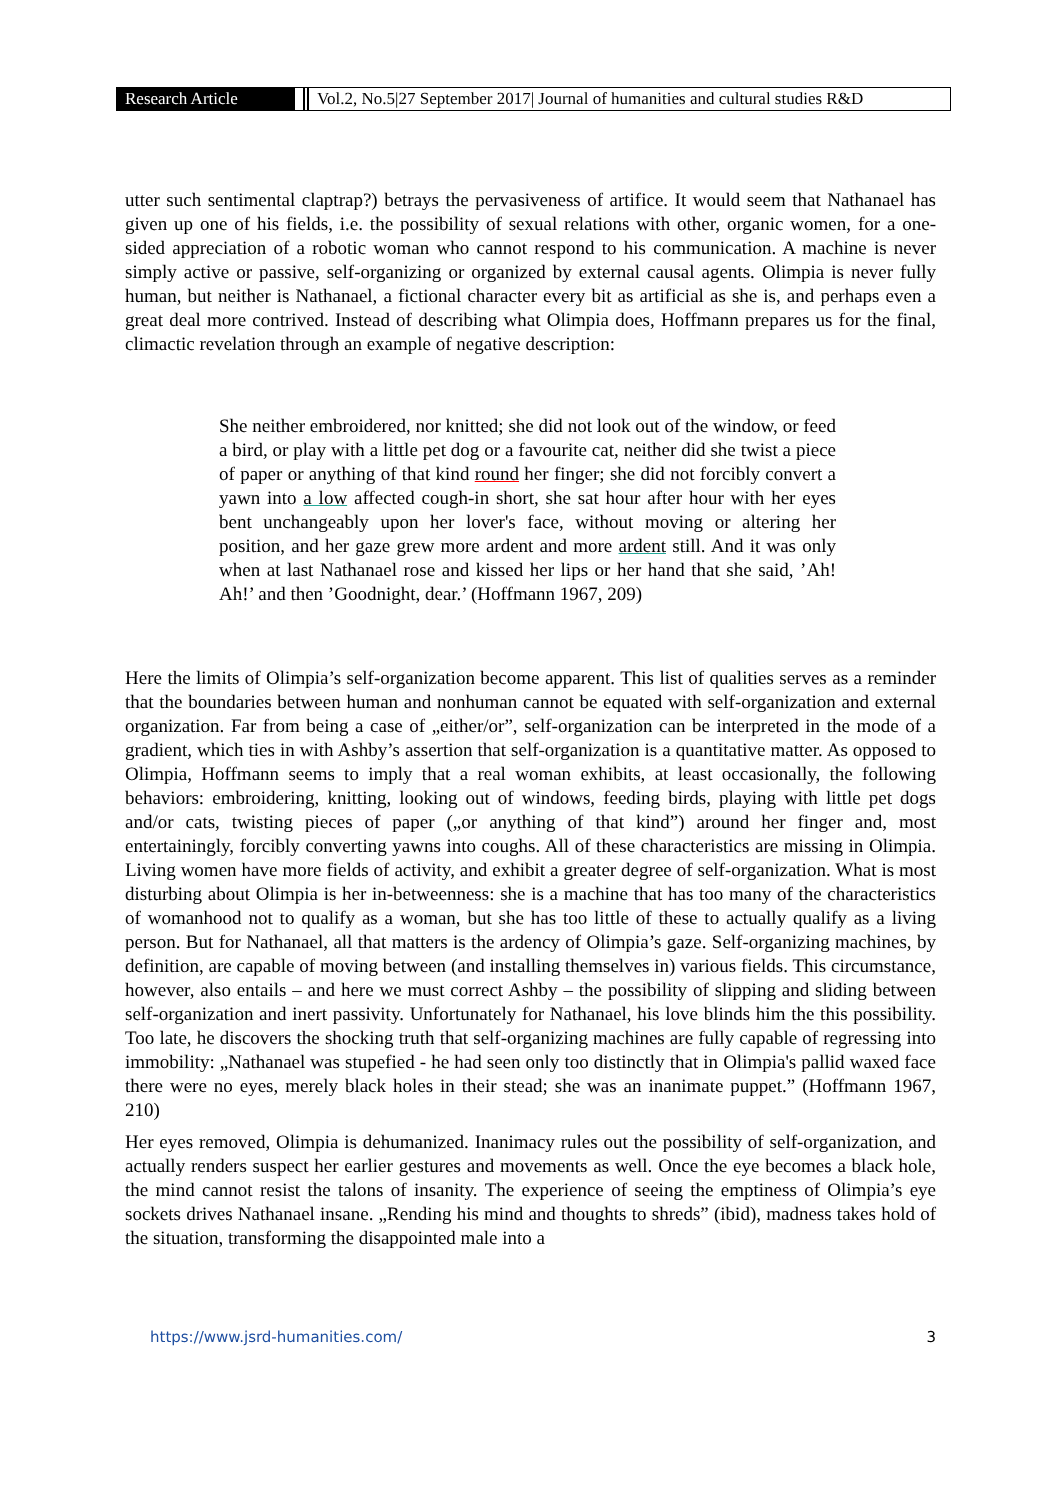Research Article Vol.2, No.5|27 September 2017| Journal of humanities and cultural studies R&D
utter such sentimental claptrap?) betrays the pervasiveness of artifice. It would seem that Nathanael has given up one of his fields, i.e. the possibility of sexual relations with other, organic women, for a one-sided appreciation of a robotic woman who cannot respond to his communication. A machine is never simply active or passive, self-organizing or organized by external causal agents. Olimpia is never fully human, but neither is Nathanael, a fictional character every bit as artificial as she is, and perhaps even a great deal more contrived. Instead of describing what Olimpia does, Hoffmann prepares us for the final, climactic revelation through an example of negative description:
She neither embroidered, nor knitted; she did not look out of the window, or feed a bird, or play with a little pet dog or a favourite cat, neither did she twist a piece of paper or anything of that kind round her finger; she did not forcibly convert a yawn into a low affected cough-in short, she sat hour after hour with her eyes bent unchangeably upon her lover's face, without moving or altering her position, and her gaze grew more ardent and more ardent still. And it was only when at last Nathanael rose and kissed her lips or her hand that she said, ’Ah! Ah!’ and then ’Goodnight, dear.’ (Hoffmann 1967, 209)
Here the limits of Olimpia’s self-organization become apparent. This list of qualities serves as a reminder that the boundaries between human and nonhuman cannot be equated with self-organization and external organization. Far from being a case of „either/or”, self-organization can be interpreted in the mode of a gradient, which ties in with Ashby’s assertion that self-organization is a quantitative matter. As opposed to Olimpia, Hoffmann seems to imply that a real woman exhibits, at least occasionally, the following behaviors: embroidering, knitting, looking out of windows, feeding birds, playing with little pet dogs and/or cats, twisting pieces of paper („or anything of that kind”) around her finger and, most entertainingly, forcibly converting yawns into coughs. All of these characteristics are missing in Olimpia. Living women have more fields of activity, and exhibit a greater degree of self-organization. What is most disturbing about Olimpia is her in-betweenness: she is a machine that has too many of the characteristics of womanhood not to qualify as a woman, but she has too little of these to actually qualify as a living person. But for Nathanael, all that matters is the ardency of Olimpia’s gaze. Self-organizing machines, by definition, are capable of moving between (and installing themselves in) various fields. This circumstance, however, also entails – and here we must correct Ashby – the possibility of slipping and sliding between self-organization and inert passivity. Unfortunately for Nathanael, his love blinds him the this possibility. Too late, he discovers the shocking truth that self-organizing machines are fully capable of regressing into immobility: „Nathanael was stupefied - he had seen only too distinctly that in Olimpia's pallid waxed face there were no eyes, merely black holes in their stead; she was an inanimate puppet.” (Hoffmann 1967, 210)
Her eyes removed, Olimpia is dehumanized. Inanimacy rules out the possibility of self-organization, and actually renders suspect her earlier gestures and movements as well. Once the eye becomes a black hole, the mind cannot resist the talons of insanity. The experience of seeing the emptiness of Olimpia’s eye sockets drives Nathanael insane. „Rending his mind and thoughts to shreds” (ibid), madness takes hold of the situation, transforming the disappointed male into a
https://www.jsrd-humanities.com/ 3